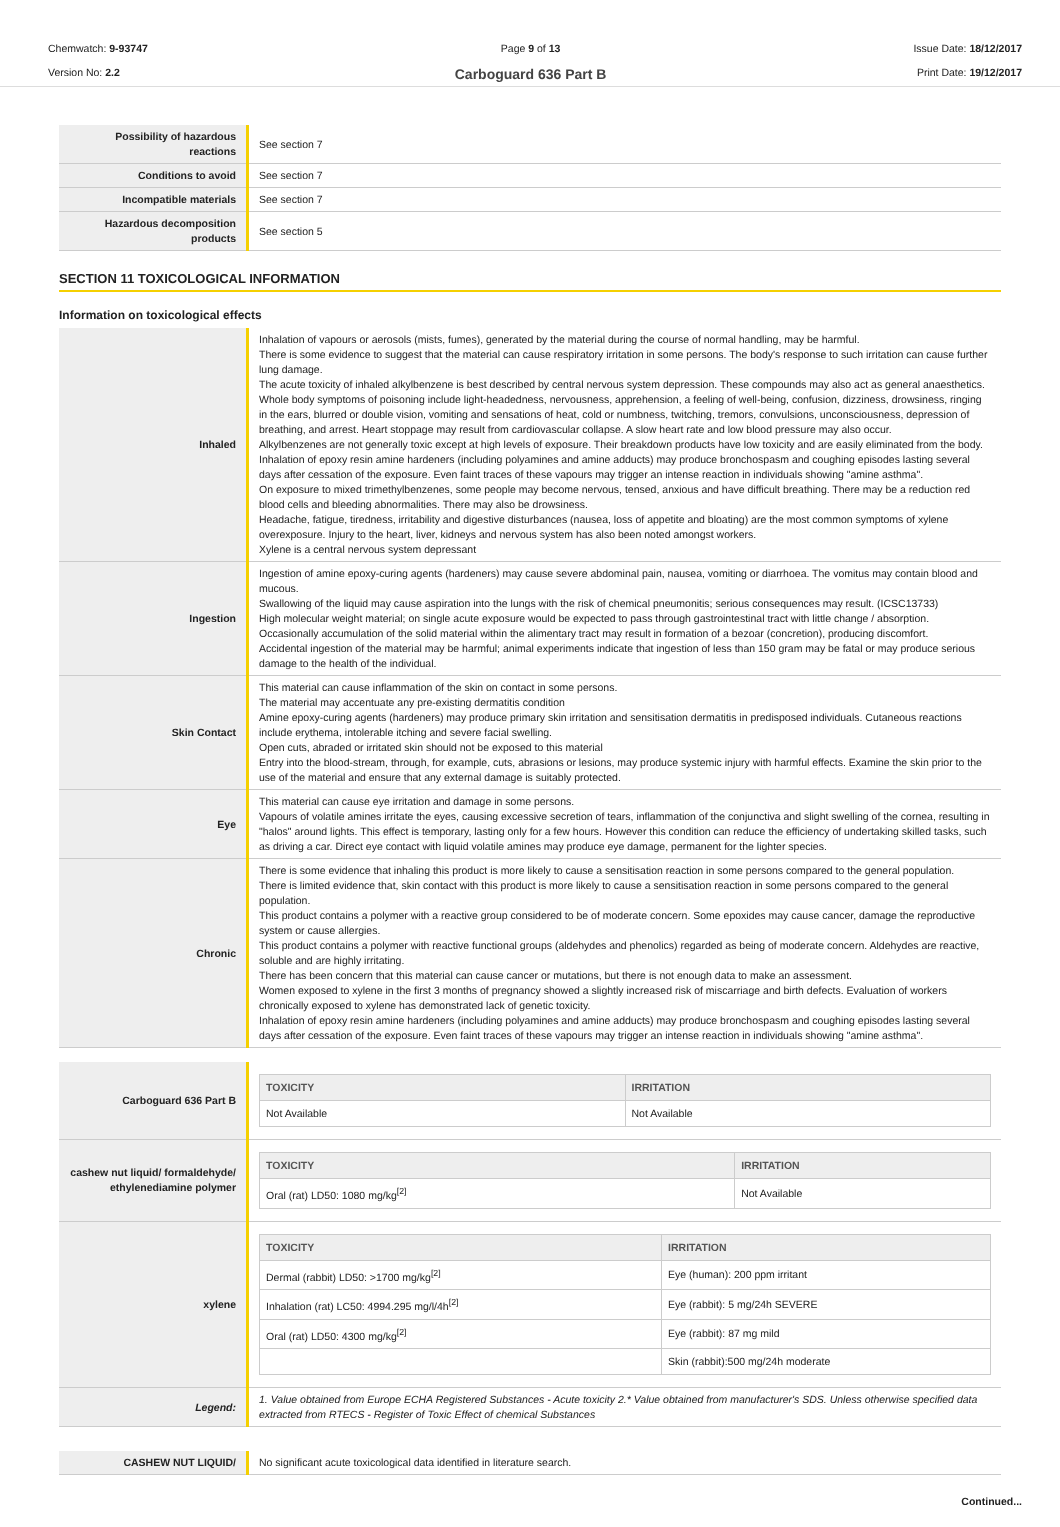Chemwatch: 9-93747
Version No: 2.2
Page 9 of 13
Carboguard 636 Part B
Issue Date: 18/12/2017
Print Date: 19/12/2017
| Possibility of hazardous reactions | See section 7 |
| Conditions to avoid | See section 7 |
| Incompatible materials | See section 7 |
| Hazardous decomposition products | See section 5 |
SECTION 11 TOXICOLOGICAL INFORMATION
Information on toxicological effects
| Inhaled | Inhalation of vapours or aerosols (mists, fumes), generated by the material during the course of normal handling, may be harmful. There is some evidence to suggest that the material can cause respiratory irritation in some persons. The body's response to such irritation can cause further lung damage. The acute toxicity of inhaled alkylbenzene is best described by central nervous system depression. These compounds may also act as general anaesthetics. Whole body symptoms of poisoning include light-headedness, nervousness, apprehension, a feeling of well-being, confusion, dizziness, drowsiness, ringing in the ears, blurred or double vision, vomiting and sensations of heat, cold or numbness, twitching, tremors, convulsions, unconsciousness, depression of breathing, and arrest. Heart stoppage may result from cardiovascular collapse. A slow heart rate and low blood pressure may also occur. Alkylbenzenes are not generally toxic except at high levels of exposure. Their breakdown products have low toxicity and are easily eliminated from the body. Inhalation of epoxy resin amine hardeners (including polyamines and amine adducts) may produce bronchospasm and coughing episodes lasting several days after cessation of the exposure. Even faint traces of these vapours may trigger an intense reaction in individuals showing "amine asthma". On exposure to mixed trimethylbenzenes, some people may become nervous, tensed, anxious and have difficult breathing. There may be a reduction red blood cells and bleeding abnormalities. There may also be drowsiness. Headache, fatigue, tiredness, irritability and digestive disturbances (nausea, loss of appetite and bloating) are the most common symptoms of xylene overexposure. Injury to the heart, liver, kidneys and nervous system has also been noted amongst workers. Xylene is a central nervous system depressant |
| Ingestion | Ingestion of amine epoxy-curing agents (hardeners) may cause severe abdominal pain, nausea, vomiting or diarrhoea. The vomitus may contain blood and mucous. Swallowing of the liquid may cause aspiration into the lungs with the risk of chemical pneumonitis; serious consequences may result. (ICSC13733) High molecular weight material; on single acute exposure would be expected to pass through gastrointestinal tract with little change / absorption. Occasionally accumulation of the solid material within the alimentary tract may result in formation of a bezoar (concretion), producing discomfort. Accidental ingestion of the material may be harmful; animal experiments indicate that ingestion of less than 150 gram may be fatal or may produce serious damage to the health of the individual. |
| Skin Contact | This material can cause inflammation of the skin on contact in some persons. The material may accentuate any pre-existing dermatitis condition Amine epoxy-curing agents (hardeners) may produce primary skin irritation and sensitisation dermatitis in predisposed individuals. Cutaneous reactions include erythema, intolerable itching and severe facial swelling. Open cuts, abraded or irritated skin should not be exposed to this material Entry into the blood-stream, through, for example, cuts, abrasions or lesions, may produce systemic injury with harmful effects. Examine the skin prior to the use of the material and ensure that any external damage is suitably protected. |
| Eye | This material can cause eye irritation and damage in some persons. Vapours of volatile amines irritate the eyes, causing excessive secretion of tears, inflammation of the conjunctiva and slight swelling of the cornea, resulting in "halos" around lights. This effect is temporary, lasting only for a few hours. However this condition can reduce the efficiency of undertaking skilled tasks, such as driving a car. Direct eye contact with liquid volatile amines may produce eye damage, permanent for the lighter species. |
| Chronic | There is some evidence that inhaling this product is more likely to cause a sensitisation reaction in some persons compared to the general population. There is limited evidence that, skin contact with this product is more likely to cause a sensitisation reaction in some persons compared to the general population. This product contains a polymer with a reactive group considered to be of moderate concern. Some epoxides may cause cancer, damage the reproductive system or cause allergies. This product contains a polymer with reactive functional groups (aldehydes and phenolics) regarded as being of moderate concern. Aldehydes are reactive, soluble and are highly irritating. There has been concern that this material can cause cancer or mutations, but there is not enough data to make an assessment. Women exposed to xylene in the first 3 months of pregnancy showed a slightly increased risk of miscarriage and birth defects. Evaluation of workers chronically exposed to xylene has demonstrated lack of genetic toxicity. Inhalation of epoxy resin amine hardeners (including polyamines and amine adducts) may produce bronchospasm and coughing episodes lasting several days after cessation of the exposure. Even faint traces of these vapours may trigger an intense reaction in individuals showing "amine asthma". |
| Carboguard 636 Part B | / TOXICITY / IRRITATION / / --- / --- / / Not Available / Not Available / |
| cashew nut liquid/ formaldehyde/ ethylenediamine polymer | / TOXICITY / IRRITATION / / --- / --- / / Oral (rat) LD50: 1080 mg/kg<sup>[2]</sup> / Not Available / |
| xylene | / TOXICITY / IRRITATION / / --- / --- / / Dermal (rabbit) LD50: >1700 mg/kg<sup>[2]</sup> / Eye (human): 200 ppm irritant / / Inhalation (rat) LC50: 4994.295 mg/l/4h<sup>[2]</sup> / Eye (rabbit): 5 mg/24h SEVERE / / Oral (rat) LD50: 4300 mg/kg<sup>[2]</sup> / Eye (rabbit): 87 mg mild / / / Skin (rabbit):500 mg/24h moderate / |
| Legend: | 1. Value obtained from Europe ECHA Registered Substances - Acute toxicity 2.* Value obtained from manufacturer's SDS. Unless otherwise specified data extracted from RTECS - Register of Toxic Effect of chemical Substances |
| CASHEW NUT LIQUID/ | No significant acute toxicological data identified in literature search. |
Continued...